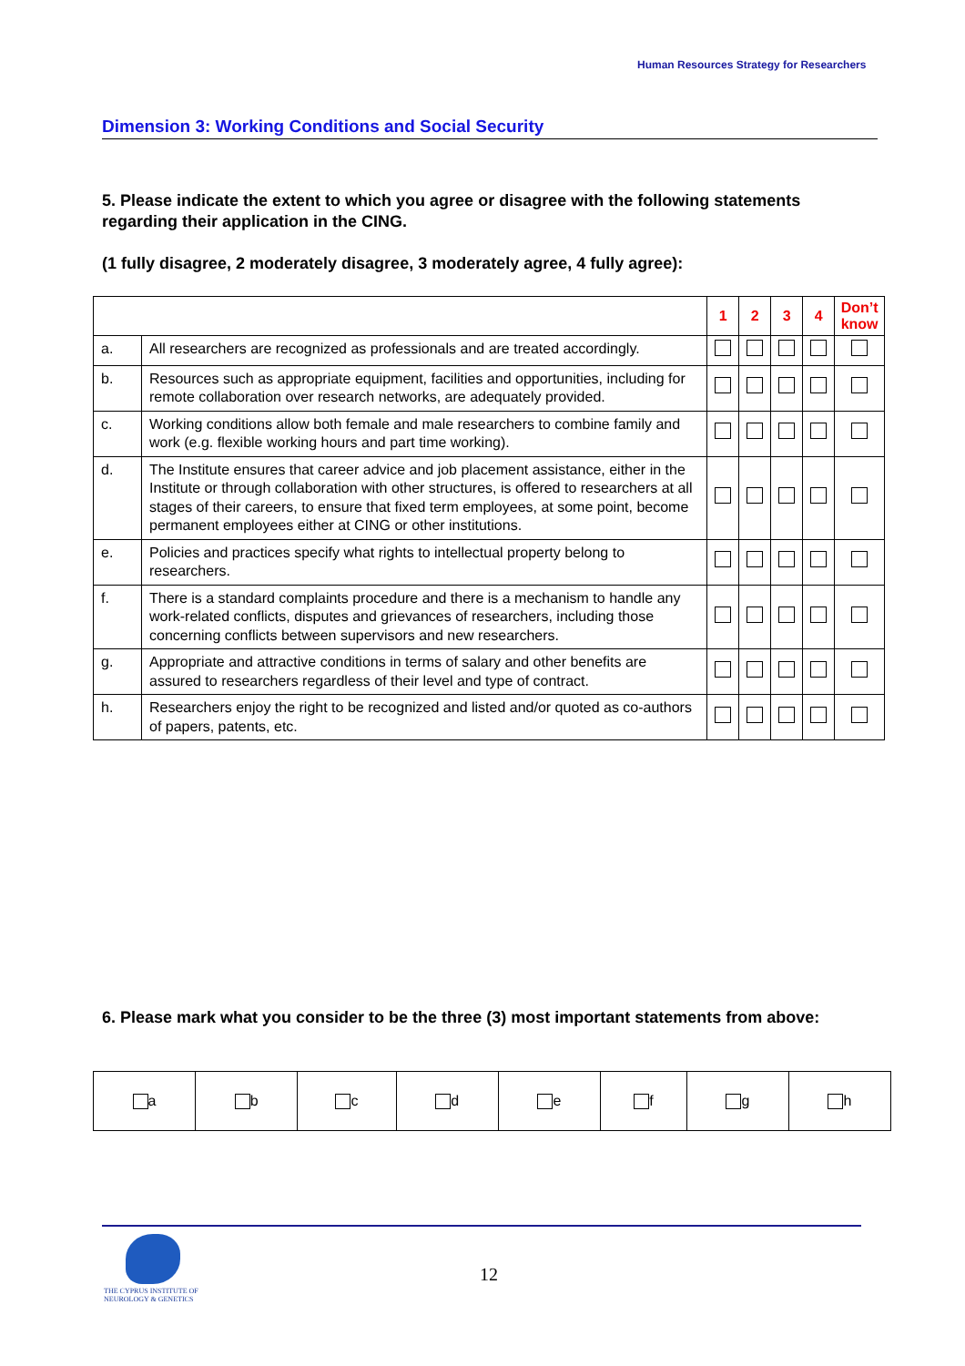Human Resources Strategy for Researchers
Dimension 3: Working Conditions and Social Security
5. Please indicate the extent to which you agree or disagree with the following statements regarding their application in the CING.
(1 fully disagree, 2 moderately disagree, 3 moderately agree, 4 fully agree):
| | | 1 | 2 | 3 | 4 | Don’t know |
| --- | --- | --- | --- | --- | --- | --- |
| a. | All researchers are recognized as professionals and are treated accordingly. | | | | | |
| b. | Resources such as appropriate equipment, facilities and opportunities, including for remote collaboration over research networks, are adequately provided. | | | | | |
| c. | Working conditions allow both female and male researchers to combine family and work (e.g. flexible working hours and part time working). | | | | | |
| d. | The Institute ensures that career advice and job placement assistance, either in the Institute or through collaboration with other structures, is offered to researchers at all stages of their careers, to ensure that fixed term employees, at some point, become permanent employees either at CING or other institutions. | | | | | |
| e. | Policies and practices specify what rights to intellectual property belong to researchers. | | | | | |
| f. | There is a standard complaints procedure and there is a mechanism to handle any work-related conflicts, disputes and grievances of researchers, including those concerning conflicts between supervisors and new researchers. | | | | | |
| g. | Appropriate and attractive conditions in terms of salary and other benefits are assured to researchers regardless of their level and type of contract. | | | | | |
| h. | Researchers enjoy the right to be recognized and listed and/or quoted as co-authors of papers, patents, etc. | | | | | |
6. Please mark what you consider to be the three (3) most important statements from above:
| a | b | c | d | e | f | g | h |
THE CYPRUS INSTITUTE OF
NEUROLOGY & GENETICS
12